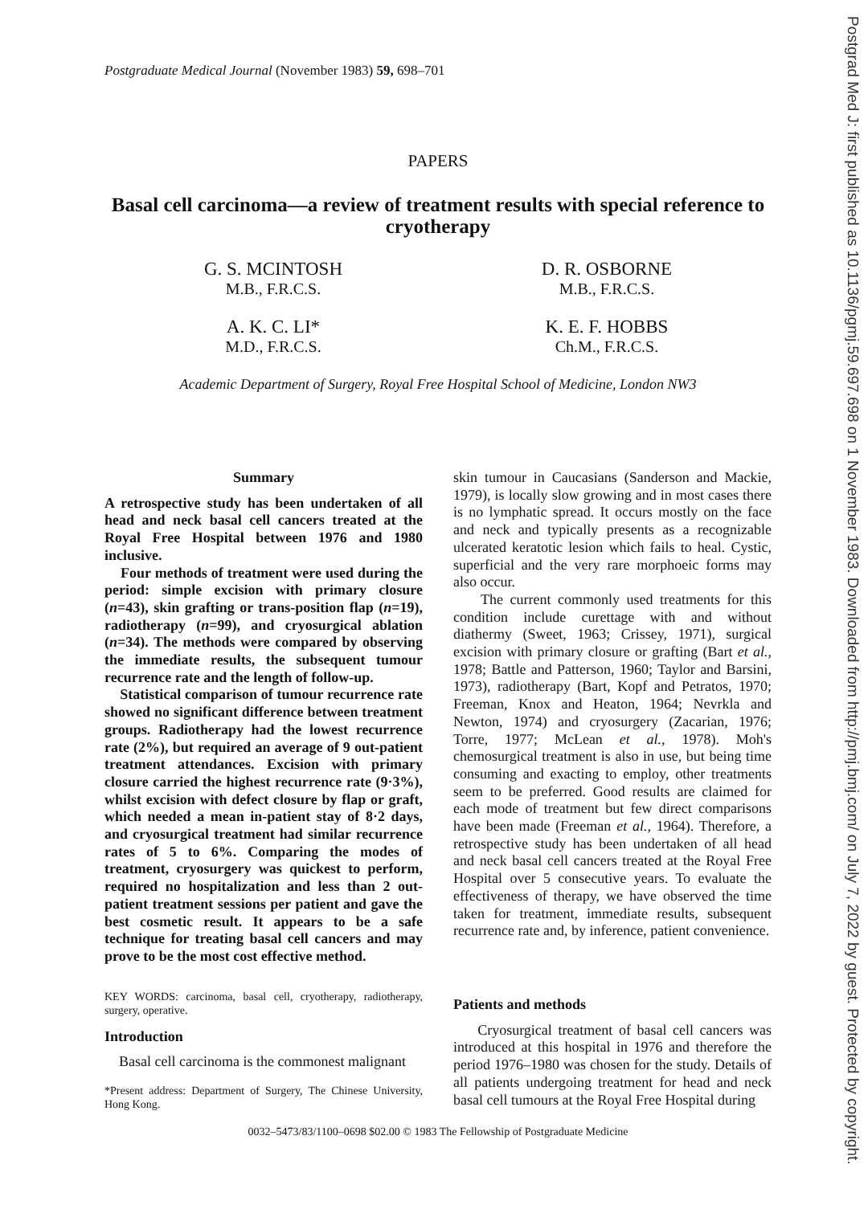Postgraduate Medical Journal (November 1983) 59, 698–701
PAPERS
Basal cell carcinoma—a review of treatment results with special reference to cryotherapy
G. S. MCINTOSH
M.B., F.R.C.S.
A. K. C. LI*
M.D., F.R.C.S.
D. R. OSBORNE
M.B., F.R.C.S.
K. E. F. HOBBS
Ch.M., F.R.C.S.
Academic Department of Surgery, Royal Free Hospital School of Medicine, London NW3
Summary
A retrospective study has been undertaken of all head and neck basal cell cancers treated at the Royal Free Hospital between 1976 and 1980 inclusive.
Four methods of treatment were used during the period: simple excision with primary closure (n=43), skin grafting or trans-position flap (n=19), radiotherapy (n=99), and cryosurgical ablation (n=34). The methods were compared by observing the immediate results, the subsequent tumour recurrence rate and the length of follow-up.
Statistical comparison of tumour recurrence rate showed no significant difference between treatment groups. Radiotherapy had the lowest recurrence rate (2%), but required an average of 9 out-patient treatment attendances. Excision with primary closure carried the highest recurrence rate (9·3%), whilst excision with defect closure by flap or graft, which needed a mean in-patient stay of 8·2 days, and cryosurgical treatment had similar recurrence rates of 5 to 6%. Comparing the modes of treatment, cryosurgery was quickest to perform, required no hospitalization and less than 2 out-patient treatment sessions per patient and gave the best cosmetic result. It appears to be a safe technique for treating basal cell cancers and may prove to be the most cost effective method.
KEY WORDS: carcinoma, basal cell, cryotherapy, radiotherapy, surgery, operative.
Introduction
Basal cell carcinoma is the commonest malignant
*Present address: Department of Surgery, The Chinese University, Hong Kong.
skin tumour in Caucasians (Sanderson and Mackie, 1979), is locally slow growing and in most cases there is no lymphatic spread. It occurs mostly on the face and neck and typically presents as a recognizable ulcerated keratotic lesion which fails to heal. Cystic, superficial and the very rare morphoeic forms may also occur.
The current commonly used treatments for this condition include curettage with and without diathermy (Sweet, 1963; Crissey, 1971), surgical excision with primary closure or grafting (Bart et al., 1978; Battle and Patterson, 1960; Taylor and Barsini, 1973), radiotherapy (Bart, Kopf and Petratos, 1970; Freeman, Knox and Heaton, 1964; Nevrkla and Newton, 1974) and cryosurgery (Zacarian, 1976; Torre, 1977; McLean et al., 1978). Moh's chemosurgical treatment is also in use, but being time consuming and exacting to employ, other treatments seem to be preferred. Good results are claimed for each mode of treatment but few direct comparisons have been made (Freeman et al., 1964). Therefore, a retrospective study has been undertaken of all head and neck basal cell cancers treated at the Royal Free Hospital over 5 consecutive years. To evaluate the effectiveness of therapy, we have observed the time taken for treatment, immediate results, subsequent recurrence rate and, by inference, patient convenience.
Patients and methods
Cryosurgical treatment of basal cell cancers was introduced at this hospital in 1976 and therefore the period 1976–1980 was chosen for the study. Details of all patients undergoing treatment for head and neck basal cell tumours at the Royal Free Hospital during
0032–5473/83/1100–0698 $02.00 © 1983 The Fellowship of Postgraduate Medicine
Postgrad Med J: first published as 10.1136/pgmj.59.697.698 on 1 November 1983. Downloaded from http://pmj.bmj.com/ on July 7, 2022 by guest. Protected by copyright.